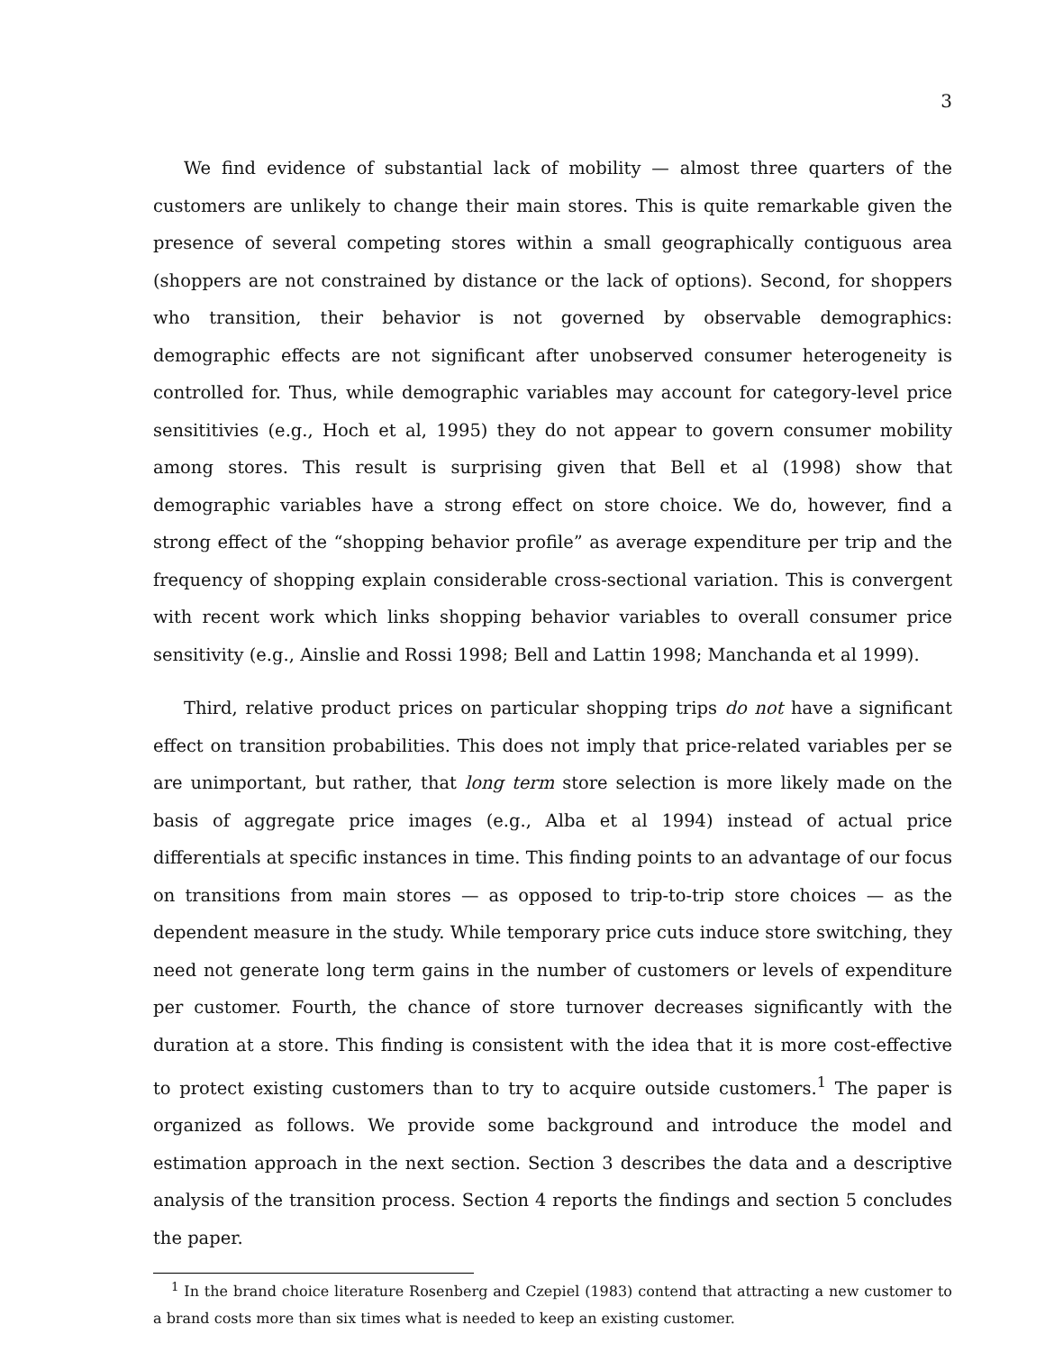3
We find evidence of substantial lack of mobility — almost three quarters of the customers are unlikely to change their main stores. This is quite remarkable given the presence of several competing stores within a small geographically contiguous area (shoppers are not constrained by distance or the lack of options). Second, for shoppers who transition, their behavior is not governed by observable demographics: demographic effects are not significant after unobserved consumer heterogeneity is controlled for. Thus, while demographic variables may account for category-level price sensititivies (e.g., Hoch et al, 1995) they do not appear to govern consumer mobility among stores. This result is surprising given that Bell et al (1998) show that demographic variables have a strong effect on store choice. We do, however, find a strong effect of the “shopping behavior profile” as average expenditure per trip and the frequency of shopping explain considerable cross-sectional variation. This is convergent with recent work which links shopping behavior variables to overall consumer price sensitivity (e.g., Ainslie and Rossi 1998; Bell and Lattin 1998; Manchanda et al 1999).
Third, relative product prices on particular shopping trips do not have a significant effect on transition probabilities. This does not imply that price-related variables per se are unimportant, but rather, that long term store selection is more likely made on the basis of aggregate price images (e.g., Alba et al 1994) instead of actual price differentials at specific instances in time. This finding points to an advantage of our focus on transitions from main stores — as opposed to trip-to-trip store choices — as the dependent measure in the study. While temporary price cuts induce store switching, they need not generate long term gains in the number of customers or levels of expenditure per customer. Fourth, the chance of store turnover decreases significantly with the duration at a store. This finding is consistent with the idea that it is more cost-effective to protect existing customers than to try to acquire outside customers.<sup>1</sup> The paper is organized as follows. We provide some background and introduce the model and estimation approach in the next section. Section 3 describes the data and a descriptive analysis of the transition process. Section 4 reports the findings and section 5 concludes the paper.
<sup>1</sup> In the brand choice literature Rosenberg and Czepiel (1983) contend that attracting a new customer to a brand costs more than six times what is needed to keep an existing customer.